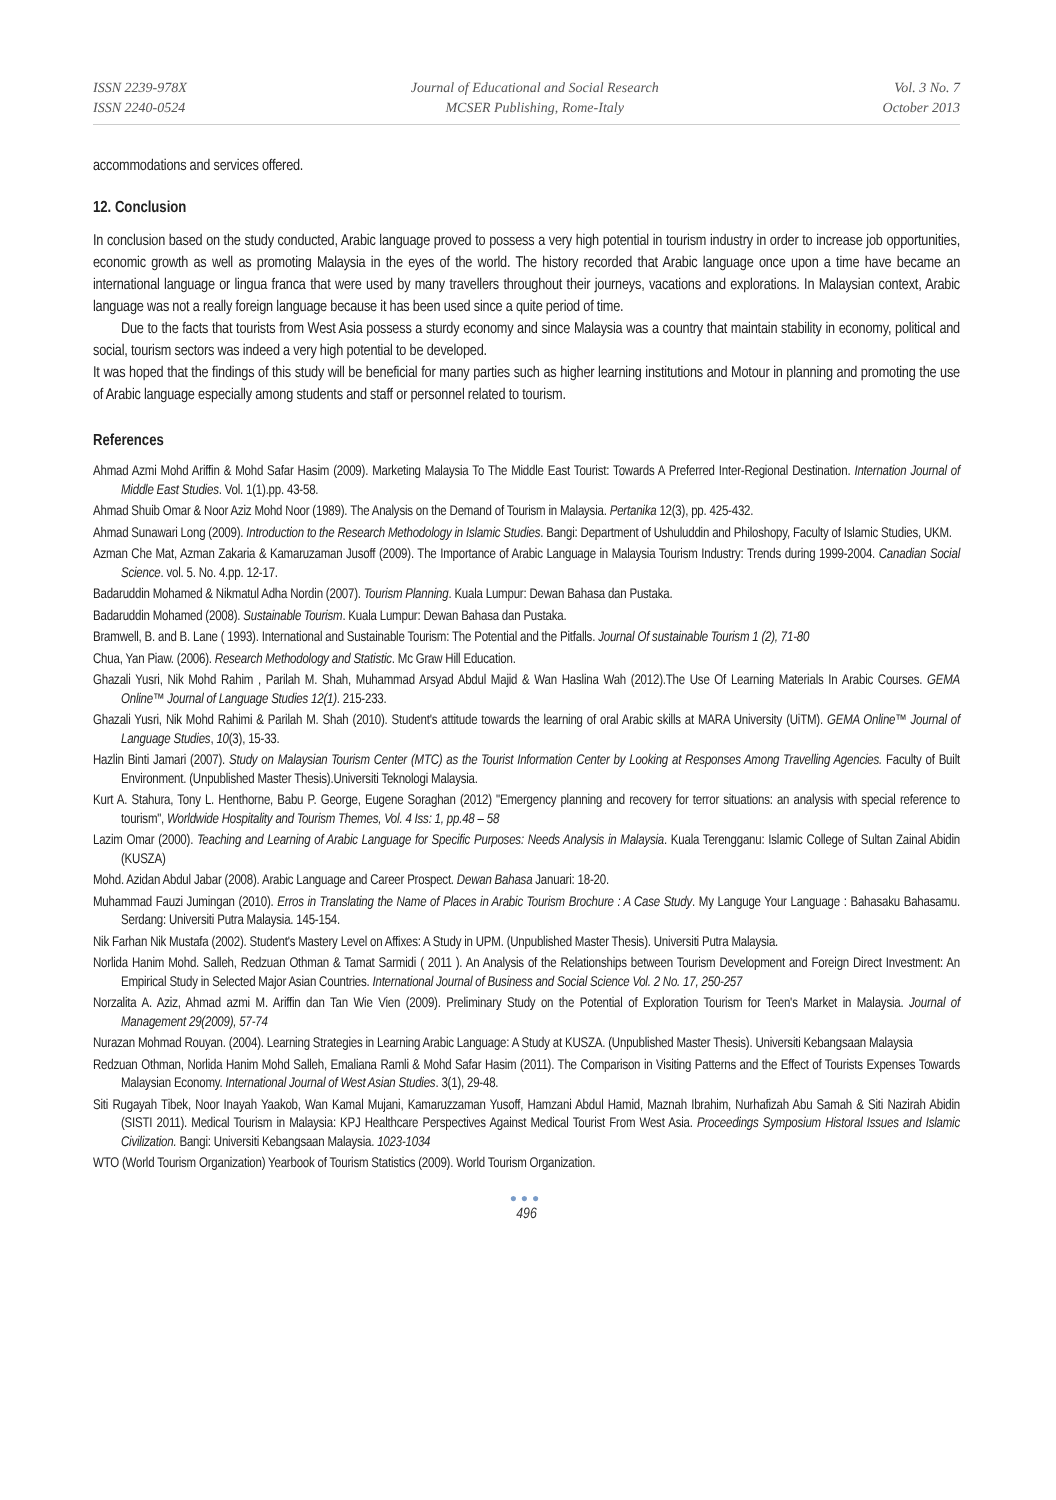ISSN 2239-978X
ISSN 2240-0524
Journal of Educational and Social Research
MCSER Publishing, Rome-Italy
Vol. 3 No. 7
October 2013
accommodations and services offered.
12. Conclusion
In conclusion based on the study conducted, Arabic language proved to possess a very high potential in tourism industry in order to increase job opportunities, economic growth as well as promoting Malaysia in the eyes of the world. The history recorded that Arabic language once upon a time have became an international language or lingua franca that were used by many travellers throughout their journeys, vacations and explorations. In Malaysian context, Arabic language was not a really foreign language because it has been used since a quite period of time.
Due to the facts that tourists from West Asia possess a sturdy economy and since Malaysia was a country that maintain stability in economy, political and social, tourism sectors was indeed a very high potential to be developed.
It was hoped that the findings of this study will be beneficial for many parties such as higher learning institutions and Motour in planning and promoting the use of Arabic language especially among students and staff or personnel related to tourism.
References
Ahmad Azmi Mohd Ariffin & Mohd Safar Hasim (2009). Marketing Malaysia To The Middle East Tourist: Towards A Preferred Inter-Regional Destination. Internation Journal of Middle East Studies. Vol. 1(1).pp. 43-58.
Ahmad Shuib Omar & Noor Aziz Mohd Noor (1989). The Analysis on the Demand of Tourism in Malaysia. Pertanika 12(3), pp. 425-432.
Ahmad Sunawari Long (2009). Introduction to the Research Methodology in Islamic Studies. Bangi: Department of Ushuluddin and Philoshopy, Faculty of Islamic Studies, UKM.
Azman Che Mat, Azman Zakaria & Kamaruzaman Jusoff (2009). The Importance of Arabic Language in Malaysia Tourism Industry: Trends during 1999-2004. Canadian Social Science. vol. 5. No. 4.pp. 12-17.
Badaruddin Mohamed & Nikmatul Adha Nordin (2007). Tourism Planning. Kuala Lumpur: Dewan Bahasa dan Pustaka.
Badaruddin Mohamed (2008). Sustainable Tourism. Kuala Lumpur: Dewan Bahasa dan Pustaka.
Bramwell, B. and B. Lane ( 1993). International and Sustainable Tourism: The Potential and the Pitfalls. Journal Of sustainable Tourism 1 (2), 71-80
Chua, Yan Piaw. (2006). Research Methodology and Statistic. Mc Graw Hill Education.
Ghazali Yusri, Nik Mohd Rahim , Parilah M. Shah, Muhammad Arsyad Abdul Majid & Wan Haslina Wah (2012).The Use Of Learning Materials In Arabic Courses. GEMA Online™ Journal of Language Studies 12(1). 215-233.
Ghazali Yusri, Nik Mohd Rahimi & Parilah M. Shah (2010). Student's attitude towards the learning of oral Arabic skills at MARA University (UiTM). GEMA Online™ Journal of Language Studies, 10(3), 15-33.
Hazlin Binti Jamari (2007). Study on Malaysian Tourism Center (MTC) as the Tourist Information Center by Looking at Responses Among Travelling Agencies. Faculty of Built Environment. (Unpublished Master Thesis).Universiti Teknologi Malaysia.
Kurt A. Stahura, Tony L. Henthorne, Babu P. George, Eugene Soraghan (2012) "Emergency planning and recovery for terror situations: an analysis with special reference to tourism", Worldwide Hospitality and Tourism Themes, Vol. 4 Iss: 1, pp.48 – 58
Lazim Omar (2000). Teaching and Learning of Arabic Language for Specific Purposes: Needs Analysis in Malaysia. Kuala Terengganu: Islamic College of Sultan Zainal Abidin (KUSZA)
Mohd. Azidan Abdul Jabar (2008). Arabic Language and Career Prospect. Dewan Bahasa Januari: 18-20.
Muhammad Fauzi Jumingan (2010). Erros in Translating the Name of Places in Arabic Tourism Brochure : A Case Study. My Languge Your Language : Bahasaku Bahasamu. Serdang: Universiti Putra Malaysia. 145-154.
Nik Farhan Nik Mustafa (2002). Student's Mastery Level on Affixes: A Study in UPM. (Unpublished Master Thesis). Universiti Putra Malaysia.
Norlida Hanim Mohd. Salleh, Redzuan Othman & Tamat Sarmidi ( 2011 ). An Analysis of the Relationships between Tourism Development and Foreign Direct Investment: An Empirical Study in Selected Major Asian Countries. International Journal of Business and Social Science Vol. 2 No. 17, 250-257
Norzalita A. Aziz, Ahmad azmi M. Ariffin dan Tan Wie Vien (2009). Preliminary Study on the Potential of Exploration Tourism for Teen's Market in Malaysia. Journal of Management 29(2009), 57-74
Nurazan Mohmad Rouyan. (2004). Learning Strategies in Learning Arabic Language: A Study at KUSZA. (Unpublished Master Thesis). Universiti Kebangsaan Malaysia
Redzuan Othman, Norlida Hanim Mohd Salleh, Emaliana Ramli & Mohd Safar Hasim (2011). The Comparison in Visiting Patterns and the Effect of Tourists Expenses Towards Malaysian Economy. International Journal of West Asian Studies. 3(1), 29-48.
Siti Rugayah Tibek, Noor Inayah Yaakob, Wan Kamal Mujani, Kamaruzzaman Yusoff, Hamzani Abdul Hamid, Maznah Ibrahim, Nurhafizah Abu Samah & Siti Nazirah Abidin (SISTI 2011). Medical Tourism in Malaysia: KPJ Healthcare Perspectives Against Medical Tourist From West Asia. Proceedings Symposium Historal Issues and Islamic Civilization. Bangi: Universiti Kebangsaan Malaysia. 1023-1034
WTO (World Tourism Organization) Yearbook of Tourism Statistics (2009). World Tourism Organization.
●●●
496